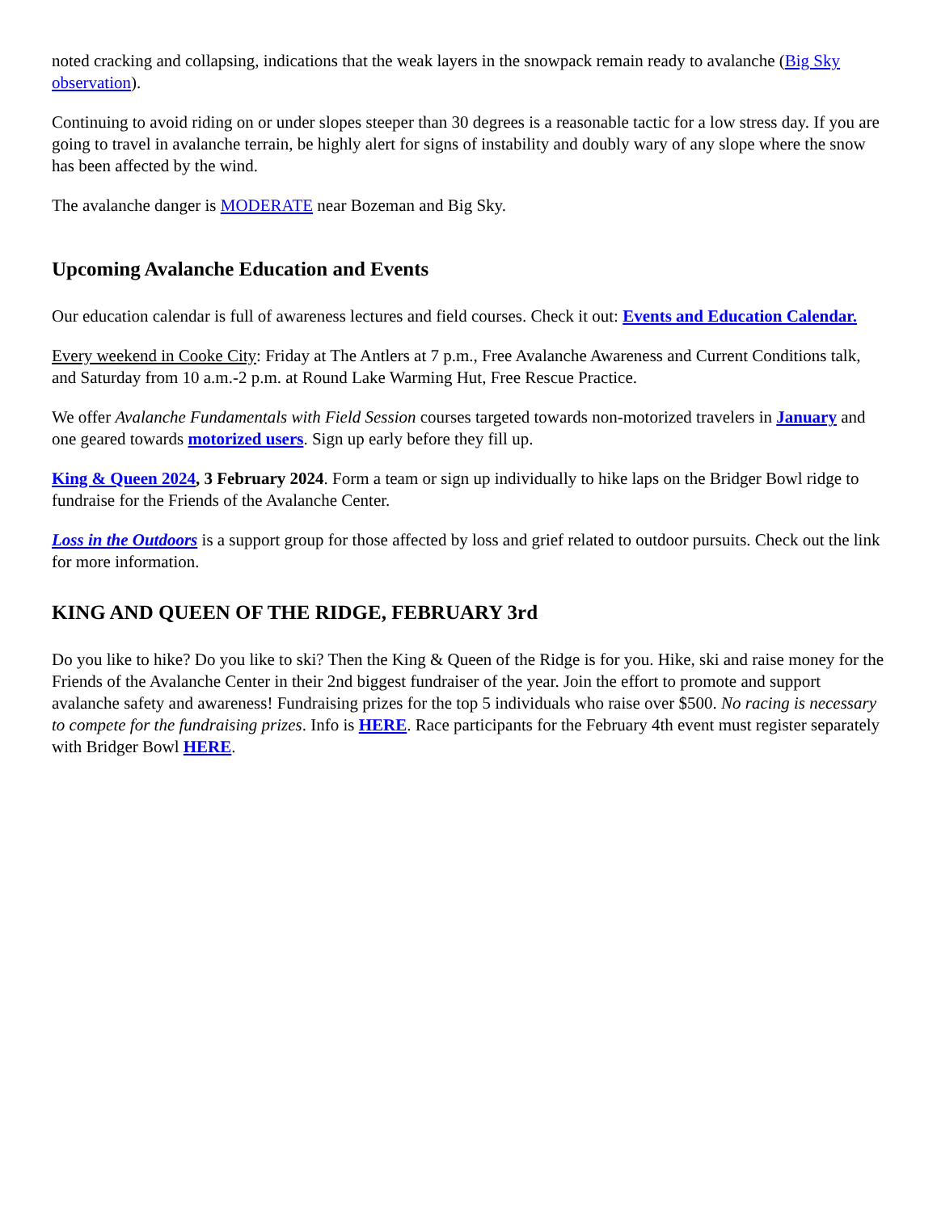noted cracking and collapsing, indications that the weak layers in the snowpack remain ready to avalanche (Big Sky observation).
Continuing to avoid riding on or under slopes steeper than 30 degrees is a reasonable tactic for a low stress day. If you are going to travel in avalanche terrain, be highly alert for signs of instability and doubly wary of any slope where the snow has been affected by the wind.
The avalanche danger is MODERATE near Bozeman and Big Sky.
Upcoming Avalanche Education and Events
Our education calendar is full of awareness lectures and field courses. Check it out: Events and Education Calendar.
Every weekend in Cooke City: Friday at The Antlers at 7 p.m., Free Avalanche Awareness and Current Conditions talk, and Saturday from 10 a.m.-2 p.m. at Round Lake Warming Hut, Free Rescue Practice.
We offer Avalanche Fundamentals with Field Session courses targeted towards non-motorized travelers in January and one geared towards motorized users. Sign up early before they fill up.
King & Queen 2024, 3 February 2024. Form a team or sign up individually to hike laps on the Bridger Bowl ridge to fundraise for the Friends of the Avalanche Center.
Loss in the Outdoors is a support group for those affected by loss and grief related to outdoor pursuits. Check out the link for more information.
KING AND QUEEN OF THE RIDGE, FEBRUARY 3rd
Do you like to hike? Do you like to ski? Then the King & Queen of the Ridge is for you. Hike, ski and raise money for the Friends of the Avalanche Center in their 2nd biggest fundraiser of the year. Join the effort to promote and support avalanche safety and awareness! Fundraising prizes for the top 5 individuals who raise over $500. No racing is necessary to compete for the fundraising prizes. Info is HERE. Race participants for the February 4th event must register separately with Bridger Bowl HERE.